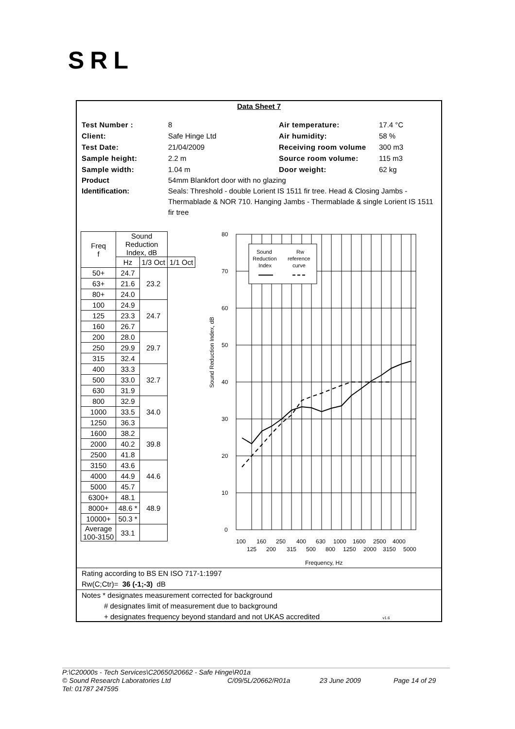SRL
Data Sheet 7
Test Number : 8 Air temperature: 17.4 °C Client: Safe Hinge Ltd Air humidity: 58 % Test Date: 21/04/2009 Receiving room volume 300 m3 Sample height: 2.2 m Source room volume: 115 m3 Sample width: 1.04 m Door weight: 62 kg
Product
Identification: 54mm Blankfort door with no glazing
Seals: Threshold - double Lorient IS 1511 fir tree. Head & Closing Jambs - Thermablade & NOR 710. Hanging Jambs - Thermablade & single Lorient IS 1511 fir tree
| Freq f | Sound Reduction Index, dB | | |
| | Hz | 1/3 Oct | 1/1 Oct |
| 50+ | 24.7 | 23.2 | |
| 63+ | 21.6 | | |
| 80+ | 24.0 | | |
| 100 | 24.9 | 24.7 | |
| 125 | 23.3 | | |
| 160 | 26.7 | | |
| 200 | 28.0 | 29.7 | |
| 250 | 29.9 | | |
| 315 | 32.4 | | |
| 400 | 33.3 | 32.7 | |
| 500 | 33.0 | | |
| 630 | 31.9 | | |
| 800 | 32.9 | 34.0 | |
| 1000 | 33.5 | | |
| 1250 | 36.3 | | |
| 1600 | 38.2 | 39.8 | |
| 2000 | 40.2 | | |
| 2500 | 41.8 | | |
| 3150 | 43.6 | 44.6 | |
| 4000 | 44.9 | | |
| 5000 | 45.7 | | |
| 6300+ | 48.1 | 48.9 | |
| 8000+ | 48.6 * | | |
| 10000+ | 50.3 * | | |
| Average 100-3150 | 33.1 | | |
Sound Reduction Index, dB
Sound
Reduction
Index
Rw
reference
curve
80
70
60
50
40
30
20
10
0
100
160
250
400
630
1000
1600
2500
4000
125
200
315
500
800
1250
2000
3150
5000
Frequency, Hz
Rating according to BS EN ISO 717-1:1997
Rw(C;Ctr)= 36 (-1;-3) dB
Notes * designates measurement corrected for background
# designates limit of measurement due to background
+ designates frequency beyond standard and not UKAS accredited v1.6
P:\C20000s - Tech Services\C20650\20662 - Safe Hinge\R01a
© Sound Research Laboratories Ltd C/09/5L/20662/R01a 23 June 2009 Page 14 of 29
Tel: 01787 247595